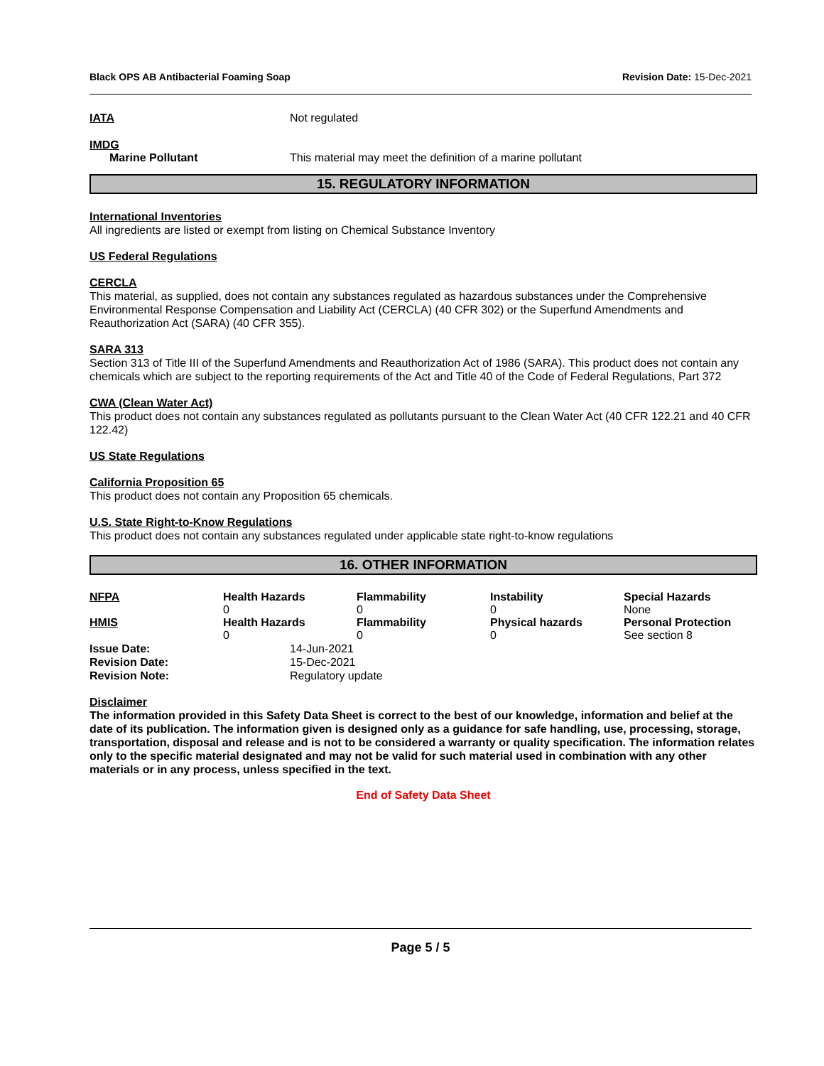Black OPS AB Antibacterial Foaming Soap Revision Date: 15-Dec-2021
IATA Not regulated
IMDG
Marine Pollutant This material may meet the definition of a marine pollutant
15. REGULATORY INFORMATION
International Inventories
All ingredients are listed or exempt from listing on Chemical Substance Inventory
US Federal Regulations
CERCLA
This material, as supplied, does not contain any substances regulated as hazardous substances under the Comprehensive Environmental Response Compensation and Liability Act (CERCLA) (40 CFR 302) or the Superfund Amendments and Reauthorization Act (SARA) (40 CFR 355).
SARA 313
Section 313 of Title III of the Superfund Amendments and Reauthorization Act of 1986 (SARA). This product does not contain any chemicals which are subject to the reporting requirements of the Act and Title 40 of the Code of Federal Regulations, Part 372
CWA (Clean Water Act)
This product does not contain any substances regulated as pollutants pursuant to the Clean Water Act (40 CFR 122.21 and 40 CFR 122.42)
US State Regulations
California Proposition 65
This product does not contain any Proposition 65 chemicals.
U.S. State Right-to-Know Regulations
This product does not contain any substances regulated under applicable state right-to-know regulations
16. OTHER INFORMATION
| NFPA | Health Hazards 0 | Flammability 0 | Instability 0 | Special Hazards None |
| HMIS | Health Hazards 0 | Flammability 0 | Physical hazards 0 | Personal Protection See section 8 |
Issue Date:
Revision Date:
Revision Note:
14-Jun-2021
15-Dec-2021
Regulatory update
Disclaimer
The information provided in this Safety Data Sheet is correct to the best of our knowledge, information and belief at the date of its publication. The information given is designed only as a guidance for safe handling, use, processing, storage, transportation, disposal and release and is not to be considered a warranty or quality specification. The information relates only to the specific material designated and may not be valid for such material used in combination with any other materials or in any process, unless specified in the text.
End of Safety Data Sheet
Page 5 / 5